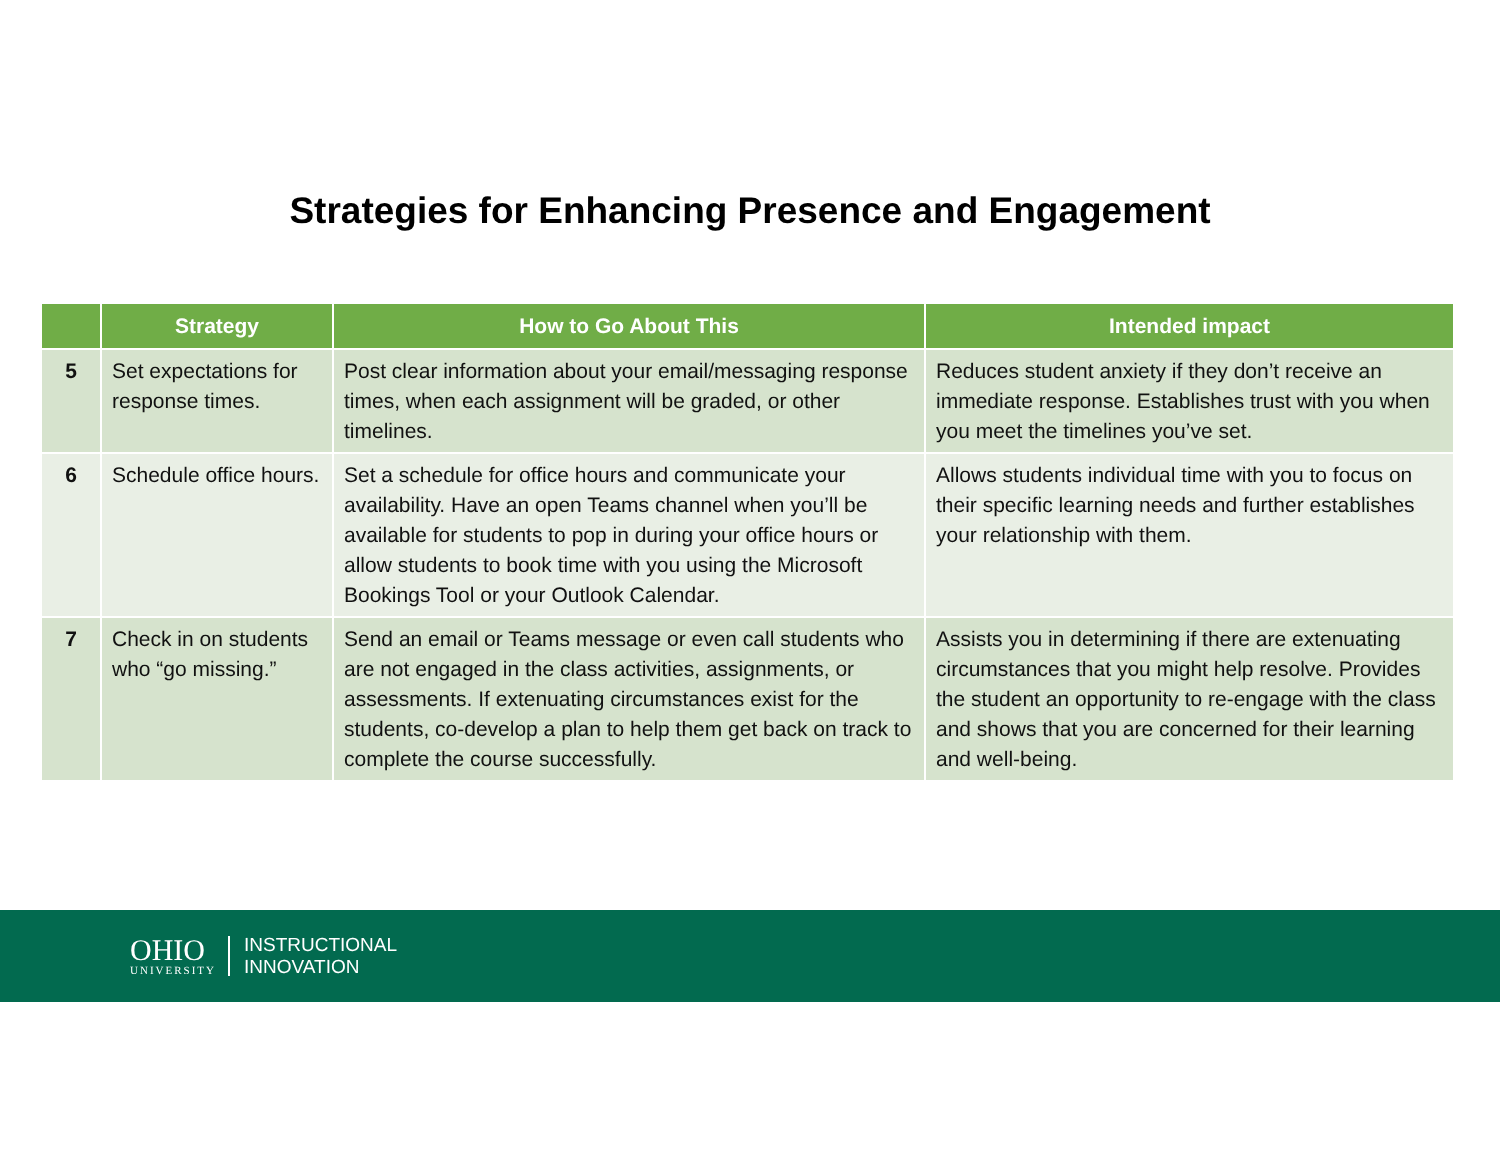Strategies for Enhancing Presence and Engagement
| | Strategy | How to Go About This | Intended impact |
| --- | --- | --- | --- |
| 5 | Set expectations for response times. | Post clear information about your email/messaging response times, when each assignment will be graded, or other timelines. | Reduces student anxiety if they don’t receive an immediate response. Establishes trust with you when you meet the timelines you’ve set. |
| 6 | Schedule office hours. | Set a schedule for office hours and communicate your availability. Have an open Teams channel when you’ll be available for students to pop in during your office hours or allow students to book time with you using the Microsoft Bookings Tool or your Outlook Calendar. | Allows students individual time with you to focus on their specific learning needs and further establishes your relationship with them. |
| 7 | Check in on students who “go missing.” | Send an email or Teams message or even call students who are not engaged in the class activities, assignments, or assessments. If extenuating circumstances exist for the students, co-develop a plan to help them get back on track to complete the course successfully. | Assists you in determining if there are extenuating circumstances that you might help resolve. Provides the student an opportunity to re-engage with the class and shows that you are concerned for their learning and well-being. |
OHIO
UNIVERSITY
INSTRUCTIONAL
INNOVATION